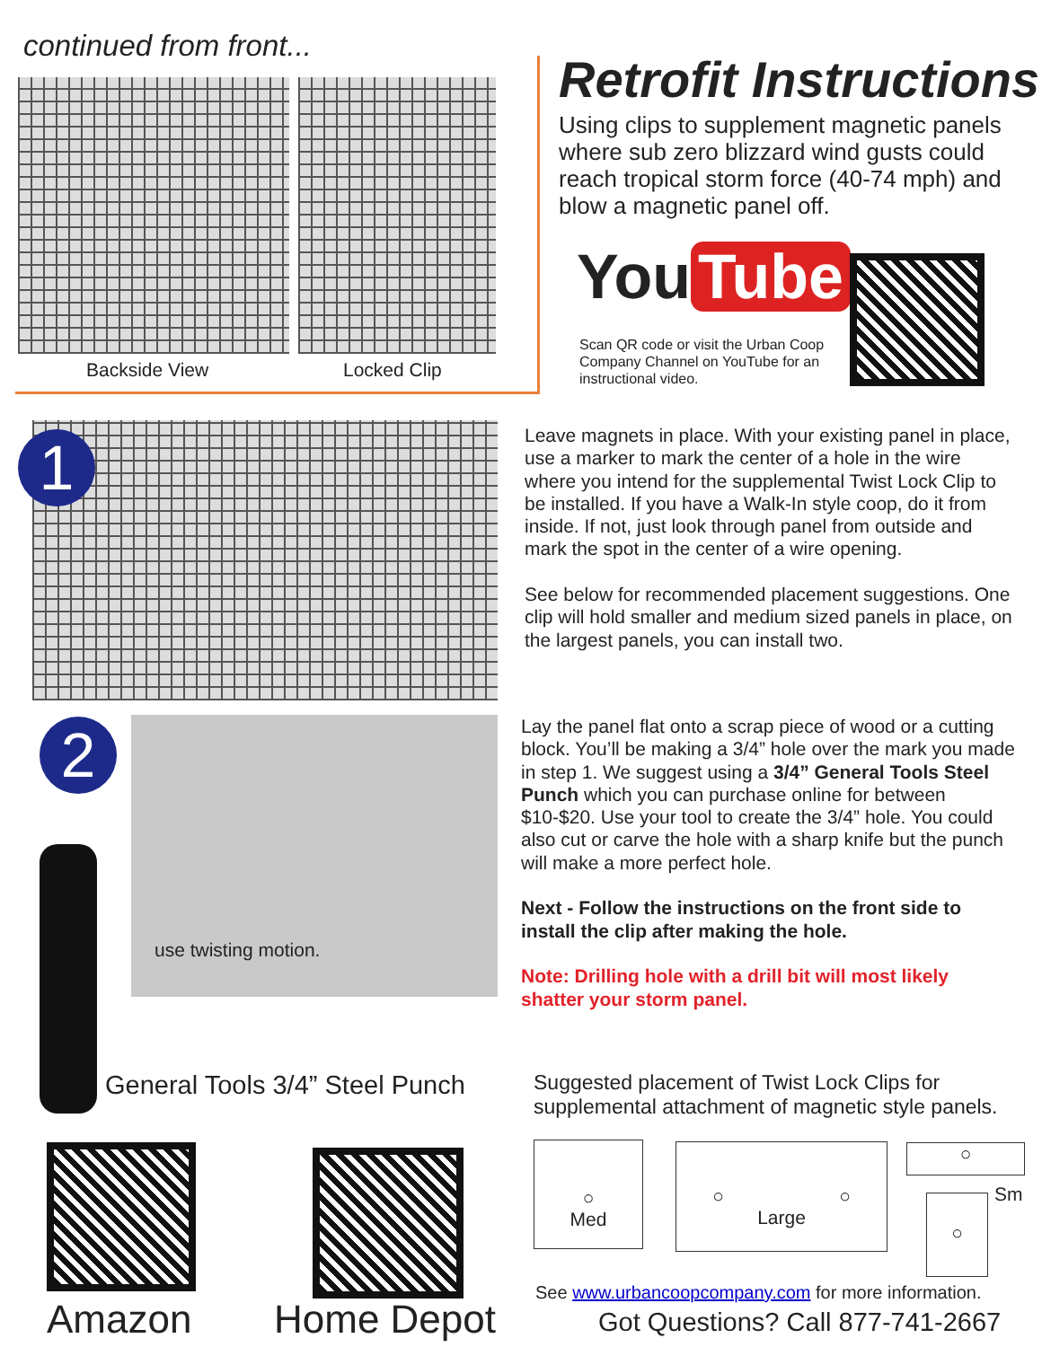continued from front...
Backside View Locked Clip
Retrofit Instructions
Using clips to supplement magnetic panels where sub zero blizzard wind gusts could reach tropical storm force (40-74 mph) and blow a magnetic panel off.
You Tube
Scan QR code or visit the Urban Coop Company Channel on YouTube for an instructional video.
1
Leave magnets in place. With your existing panel in place, use a marker to mark the center of a hole in the wire where you intend for the supplemental Twist Lock Clip to be installed. If you have a Walk-In style coop, do it from inside. If not, just look through panel from outside and mark the spot in the center of a wire opening.
See below for recommended placement suggestions. One clip will hold smaller and medium sized panels in place, on the largest panels, you can install two.
2
use twisting motion.
Lay the panel flat onto a scrap piece of wood or a cutting block. You’ll be making a 3/4” hole over the mark you made in step 1. We suggest using a 3/4” General Tools Steel Punch which you can purchase online for between $10-$20. Use your tool to create the 3/4” hole. You could also cut or carve the hole with a sharp knife but the punch will make a more perfect hole.
Next - Follow the instructions on the front side to install the clip after making the hole.
Note: Drilling hole with a drill bit will most likely shatter your storm panel.
General Tools 3/4” Steel Punch
Suggested placement of Twist Lock Clips for supplemental attachment of magnetic style panels.
Amazon Home Depot
○
Med
○ ○
Large
○
Sm
○
See www.urbancoopcompany.com for more information.
Got Questions? Call 877-741-2667